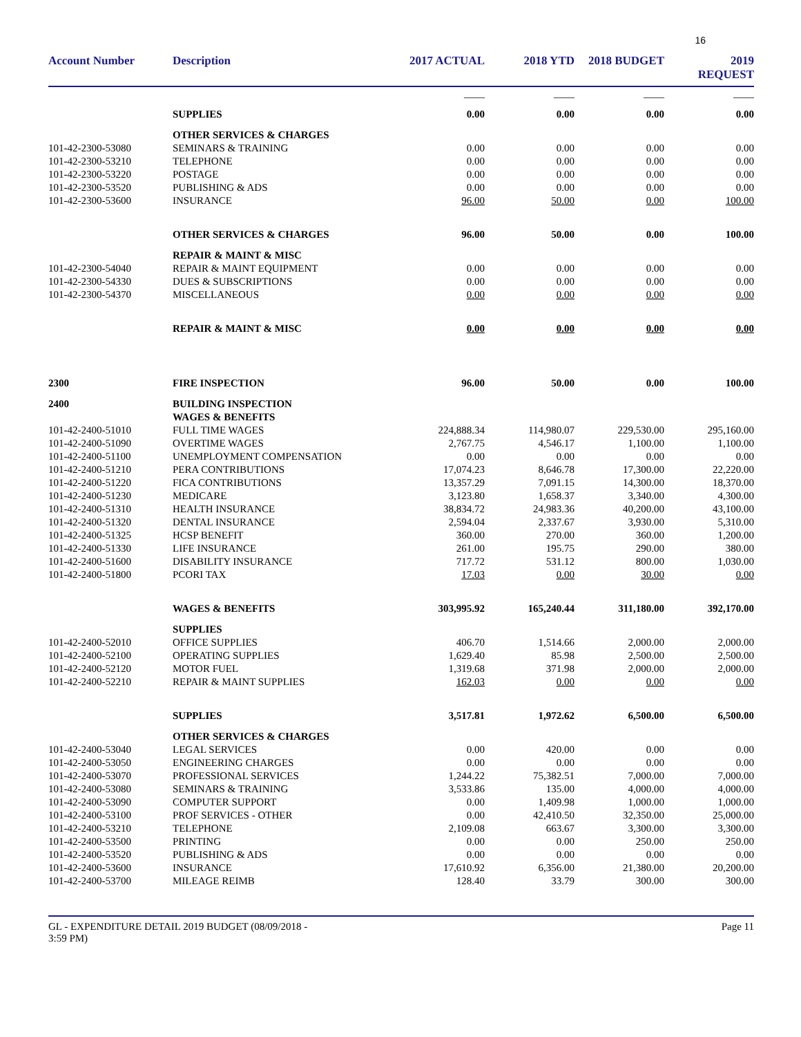16
| Account Number | Description | 2017 ACTUAL | 2018 YTD | 2018 BUDGET | 2019 REQUEST |
| --- | --- | --- | --- | --- | --- |
| | | ____ | ____ | ____ | ____ |
| | SUPPLIES | 0.00 | 0.00 | 0.00 | 0.00 |
| | OTHER SERVICES & CHARGES | | | | |
| 101-42-2300-53080 | SEMINARS & TRAINING | 0.00 | 0.00 | 0.00 | 0.00 |
| 101-42-2300-53210 | TELEPHONE | 0.00 | 0.00 | 0.00 | 0.00 |
| 101-42-2300-53220 | POSTAGE | 0.00 | 0.00 | 0.00 | 0.00 |
| 101-42-2300-53520 | PUBLISHING & ADS | 0.00 | 0.00 | 0.00 | 0.00 |
| 101-42-2300-53600 | INSURANCE | 96.00 | 50.00 | 0.00 | 100.00 |
| | OTHER SERVICES & CHARGES | 96.00 | 50.00 | 0.00 | 100.00 |
| | REPAIR & MAINT & MISC | | | | |
| 101-42-2300-54040 | REPAIR & MAINT EQUIPMENT | 0.00 | 0.00 | 0.00 | 0.00 |
| 101-42-2300-54330 | DUES & SUBSCRIPTIONS | 0.00 | 0.00 | 0.00 | 0.00 |
| 101-42-2300-54370 | MISCELLANEOUS | 0.00 | 0.00 | 0.00 | 0.00 |
| | REPAIR & MAINT & MISC | 0.00 | 0.00 | 0.00 | 0.00 |
| 2300 | FIRE INSPECTION | 96.00 | 50.00 | 0.00 | 100.00 |
| 2400 | BUILDING INSPECTION | | | | |
| | WAGES & BENEFITS | | | | |
| 101-42-2400-51010 | FULL TIME WAGES | 224,888.34 | 114,980.07 | 229,530.00 | 295,160.00 |
| 101-42-2400-51090 | OVERTIME WAGES | 2,767.75 | 4,546.17 | 1,100.00 | 1,100.00 |
| 101-42-2400-51100 | UNEMPLOYMENT COMPENSATION | 0.00 | 0.00 | 0.00 | 0.00 |
| 101-42-2400-51210 | PERA CONTRIBUTIONS | 17,074.23 | 8,646.78 | 17,300.00 | 22,220.00 |
| 101-42-2400-51220 | FICA CONTRIBUTIONS | 13,357.29 | 7,091.15 | 14,300.00 | 18,370.00 |
| 101-42-2400-51230 | MEDICARE | 3,123.80 | 1,658.37 | 3,340.00 | 4,300.00 |
| 101-42-2400-51310 | HEALTH INSURANCE | 38,834.72 | 24,983.36 | 40,200.00 | 43,100.00 |
| 101-42-2400-51320 | DENTAL INSURANCE | 2,594.04 | 2,337.67 | 3,930.00 | 5,310.00 |
| 101-42-2400-51325 | HCSP BENEFIT | 360.00 | 270.00 | 360.00 | 1,200.00 |
| 101-42-2400-51330 | LIFE INSURANCE | 261.00 | 195.75 | 290.00 | 380.00 |
| 101-42-2400-51600 | DISABILITY INSURANCE | 717.72 | 531.12 | 800.00 | 1,030.00 |
| 101-42-2400-51800 | PCORI TAX | 17.03 | 0.00 | 30.00 | 0.00 |
| | WAGES & BENEFITS | 303,995.92 | 165,240.44 | 311,180.00 | 392,170.00 |
| | SUPPLIES | | | | |
| 101-42-2400-52010 | OFFICE SUPPLIES | 406.70 | 1,514.66 | 2,000.00 | 2,000.00 |
| 101-42-2400-52100 | OPERATING SUPPLIES | 1,629.40 | 85.98 | 2,500.00 | 2,500.00 |
| 101-42-2400-52120 | MOTOR FUEL | 1,319.68 | 371.98 | 2,000.00 | 2,000.00 |
| 101-42-2400-52210 | REPAIR & MAINT SUPPLIES | 162.03 | 0.00 | 0.00 | 0.00 |
| | SUPPLIES | 3,517.81 | 1,972.62 | 6,500.00 | 6,500.00 |
| | OTHER SERVICES & CHARGES | | | | |
| 101-42-2400-53040 | LEGAL SERVICES | 0.00 | 420.00 | 0.00 | 0.00 |
| 101-42-2400-53050 | ENGINEERING CHARGES | 0.00 | 0.00 | 0.00 | 0.00 |
| 101-42-2400-53070 | PROFESSIONAL SERVICES | 1,244.22 | 75,382.51 | 7,000.00 | 7,000.00 |
| 101-42-2400-53080 | SEMINARS & TRAINING | 3,533.86 | 135.00 | 4,000.00 | 4,000.00 |
| 101-42-2400-53090 | COMPUTER SUPPORT | 0.00 | 1,409.98 | 1,000.00 | 1,000.00 |
| 101-42-2400-53100 | PROF SERVICES - OTHER | 0.00 | 42,410.50 | 32,350.00 | 25,000.00 |
| 101-42-2400-53210 | TELEPHONE | 2,109.08 | 663.67 | 3,300.00 | 3,300.00 |
| 101-42-2400-53500 | PRINTING | 0.00 | 0.00 | 250.00 | 250.00 |
| 101-42-2400-53520 | PUBLISHING & ADS | 0.00 | 0.00 | 0.00 | 0.00 |
| 101-42-2400-53600 | INSURANCE | 17,610.92 | 6,356.00 | 21,380.00 | 20,200.00 |
| 101-42-2400-53700 | MILEAGE REIMB | 128.40 | 33.79 | 300.00 | 300.00 |
GL - EXPENDITURE DETAIL 2019 BUDGET (08/09/2018 -
3:59 PM) Page 11